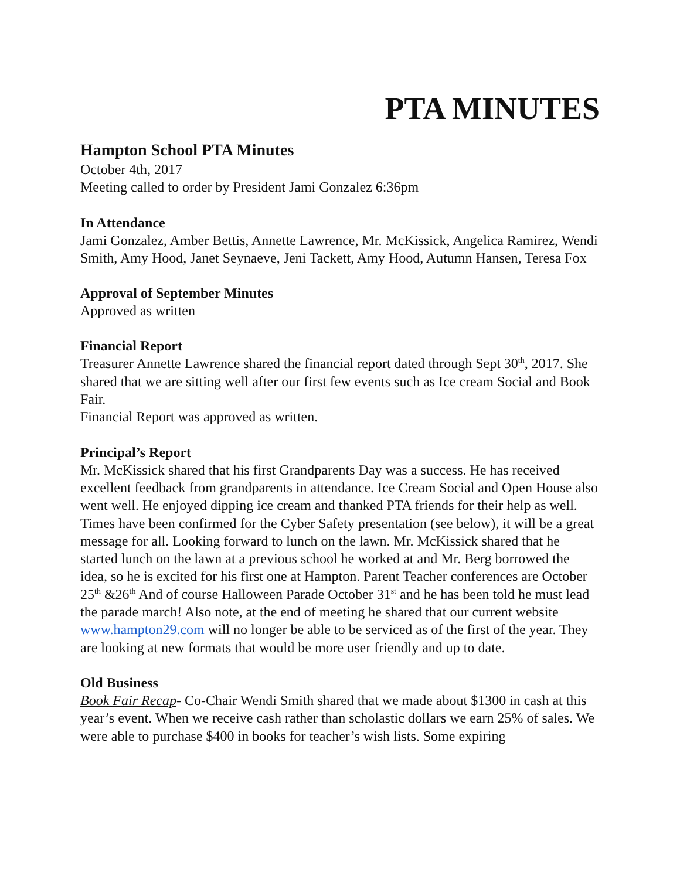PTA MINUTES
Hampton School PTA Minutes
October 4th, 2017
Meeting called to order by President Jami Gonzalez 6:36pm
In Attendance
Jami Gonzalez, Amber Bettis, Annette Lawrence, Mr. McKissick, Angelica Ramirez, Wendi Smith, Amy Hood, Janet Seynaeve, Jeni Tackett, Amy Hood, Autumn Hansen, Teresa Fox
Approval of September Minutes
Approved as written
Financial Report
Treasurer Annette Lawrence shared the financial report dated through Sept 30<sup>th</sup>, 2017. She shared that we are sitting well after our first few events such as Ice cream Social and Book Fair.
Financial Report was approved as written.
Principal’s Report
Mr. McKissick shared that his first Grandparents Day was a success. He has received excellent feedback from grandparents in attendance. Ice Cream Social and Open House also went well. He enjoyed dipping ice cream and thanked PTA friends for their help as well. Times have been confirmed for the Cyber Safety presentation (see below), it will be a great message for all. Looking forward to lunch on the lawn. Mr. McKissick shared that he started lunch on the lawn at a previous school he worked at and Mr. Berg borrowed the idea, so he is excited for his first one at Hampton. Parent Teacher conferences are October 25<sup>th</sup> &26<sup>th</sup> And of course Halloween Parade October 31<sup>st</sup> and he has been told he must lead the parade march! Also note, at the end of meeting he shared that our current website www.hampton29.com will no longer be able to be serviced as of the first of the year. They are looking at new formats that would be more user friendly and up to date.
Old Business
Book Fair Recap- Co-Chair Wendi Smith shared that we made about $1300 in cash at this year’s event. When we receive cash rather than scholastic dollars we earn 25% of sales. We were able to purchase $400 in books for teacher’s wish lists. Some expiring